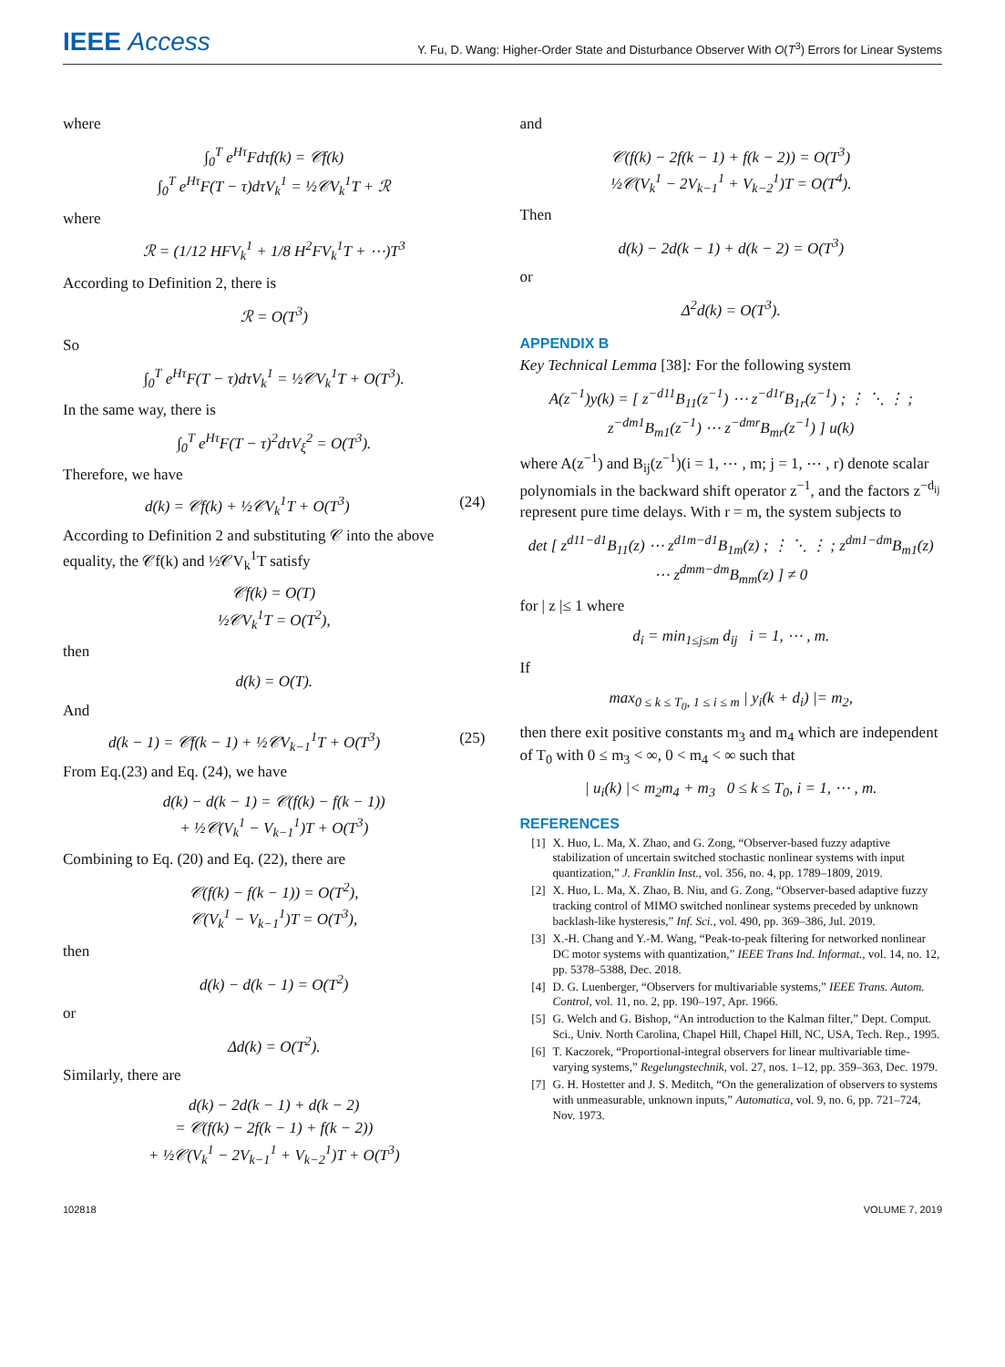IEEE Access
Y. Fu, D. Wang: Higher-Order State and Disturbance Observer With O(T<sup>3</sup>) Errors for Linear Systems
where
∫<sub>0</sub><sup>T</sup> e<sup>Hτ</sup>Fdτf(k) = 𝒞f(k)
∫<sub>0</sub><sup>T</sup> e<sup>Hτ</sup>F(T − τ)dτV<sub>k</sub><sup>1</sup> = ½𝒞V<sub>k</sub><sup>1</sup>T + ℛ
where
ℛ = (1/12 HFV<sub>k</sub><sup>1</sup> + 1/8 H<sup>2</sup>FV<sub>k</sub><sup>1</sup>T + ⋯)T<sup>3</sup>
According to Definition 2, there is
ℛ = O(T<sup>3</sup>)
So
∫<sub>0</sub><sup>T</sup> e<sup>Hτ</sup>F(T − τ)dτV<sub>k</sub><sup>1</sup> = ½𝒞V<sub>k</sub><sup>1</sup>T + O(T<sup>3</sup>).
In the same way, there is
∫<sub>0</sub><sup>T</sup> e<sup>Hτ</sup>F(T − τ)<sup>2</sup>dτV<sub>ξ</sub><sup>2</sup> = O(T<sup>3</sup>).
Therefore, we have
d(k) = 𝒞f(k) + ½𝒞V<sub>k</sub><sup>1</sup>T + O(T<sup>3</sup>) (24)
According to Definition 2 and substituting 𝒞 into the above equality, the 𝒞f(k) and ½𝒞V<sub>k</sub><sup>1</sup>T satisfy
𝒞f(k) = O(T)
½𝒞V<sub>k</sub><sup>1</sup>T = O(T<sup>2</sup>),
then
d(k) = O(T).
And
d(k − 1) = 𝒞f(k − 1) + ½𝒞V<sub>k−1</sub><sup>1</sup>T + O(T<sup>3</sup>) (25)
From Eq.(23) and Eq. (24), we have
d(k) − d(k − 1) = 𝒞(f(k) − f(k − 1))
+ ½𝒞(V<sub>k</sub><sup>1</sup> − V<sub>k−1</sub><sup>1</sup>)T + O(T<sup>3</sup>)
Combining to Eq. (20) and Eq. (22), there are
𝒞(f(k) − f(k − 1)) = O(T<sup>2</sup>),
𝒞(V<sub>k</sub><sup>1</sup> − V<sub>k−1</sub><sup>1</sup>)T = O(T<sup>3</sup>),
then
d(k) − d(k − 1) = O(T<sup>2</sup>)
or
Δd(k) = O(T<sup>2</sup>).
Similarly, there are
d(k) − 2d(k − 1) + d(k − 2)
= 𝒞(f(k) − 2f(k − 1) + f(k − 2))
+ ½𝒞(V<sub>k</sub><sup>1</sup> − 2V<sub>k−1</sub><sup>1</sup> + V<sub>k−2</sub><sup>1</sup>)T + O(T<sup>3</sup>)
and
𝒞(f(k) − 2f(k − 1) + f(k − 2)) = O(T<sup>3</sup>)
½𝒞(V<sub>k</sub><sup>1</sup> − 2V<sub>k−1</sub><sup>1</sup> + V<sub>k−2</sub><sup>1</sup>)T = O(T<sup>4</sup>).
Then
d(k) − 2d(k − 1) + d(k − 2) = O(T<sup>3</sup>)
or
Δ<sup>2</sup>d(k) = O(T<sup>3</sup>).
APPENDIX B
Key Technical Lemma [38]: For the following system
A(z<sup>−1</sup>)y(k) = [ z<sup>−d11</sup>B<sub>11</sub>(z<sup>−1</sup>) ⋯ z<sup>−d1r</sup>B<sub>1r</sub>(z<sup>−1</sup>) ; ⋮ ⋱ ⋮ ; z<sup>−dm1</sup>B<sub>m1</sub>(z<sup>−1</sup>) ⋯ z<sup>−dmr</sup>B<sub>mr</sub>(z<sup>−1</sup>) ] u(k)
where A(z<sup>−1</sup>) and B<sub>ij</sub>(z<sup>−1</sup>)(i = 1, ⋯ , m; j = 1, ⋯ , r) denote scalar polynomials in the backward shift operator z<sup>−1</sup>, and the factors z<sup>−d<sub>ij</sub></sup> represent pure time delays. With r = m, the system subjects to
det [ z<sup>d11−d1</sup>B<sub>11</sub>(z) ⋯ z<sup>d1m−d1</sup>B<sub>1m</sub>(z) ; ⋮ ⋱ ⋮ ; z<sup>dm1−dm</sup>B<sub>m1</sub>(z) ⋯ z<sup>dmm−dm</sup>B<sub>mm</sub>(z) ] ≠ 0
for | z |≤ 1 where
d<sub>i</sub> = min<sub>1≤j≤m</sub> d<sub>ij</sub> i = 1, ⋯ , m.
If
max<sub>0 ≤ k ≤ T<sub>0</sub>, 1 ≤ i ≤ m</sub> | y<sub>i</sub>(k + d<sub>i</sub>) |= m<sub>2</sub>,
then there exit positive constants m<sub>3</sub> and m<sub>4</sub> which are independent of T<sub>0</sub> with 0 ≤ m<sub>3</sub> < ∞, 0 < m<sub>4</sub> < ∞ such that
| u<sub>i</sub>(k) |< m<sub>2</sub>m<sub>4</sub> + m<sub>3</sub> 0 ≤ k ≤ T<sub>0</sub>, i = 1, ⋯ , m.
REFERENCES
[1] X. Huo, L. Ma, X. Zhao, and G. Zong, “Observer-based fuzzy adaptive stabilization of uncertain switched stochastic nonlinear systems with input quantization,” J. Franklin Inst., vol. 356, no. 4, pp. 1789–1809, 2019.
[2] X. Huo, L. Ma, X. Zhao, B. Niu, and G. Zong, “Observer-based adaptive fuzzy tracking control of MIMO switched nonlinear systems preceded by unknown backlash-like hysteresis,” Inf. Sci., vol. 490, pp. 369–386, Jul. 2019.
[3] X.-H. Chang and Y.-M. Wang, “Peak-to-peak filtering for networked nonlinear DC motor systems with quantization,” IEEE Trans Ind. Informat., vol. 14, no. 12, pp. 5378–5388, Dec. 2018.
[4] D. G. Luenberger, “Observers for multivariable systems,” IEEE Trans. Autom. Control, vol. 11, no. 2, pp. 190–197, Apr. 1966.
[5] G. Welch and G. Bishop, “An introduction to the Kalman filter,” Dept. Comput. Sci., Univ. North Carolina, Chapel Hill, Chapel Hill, NC, USA, Tech. Rep., 1995.
[6] T. Kaczorek, “Proportional-integral observers for linear multivariable time-varying systems,” Regelungstechnik, vol. 27, nos. 1–12, pp. 359–363, Dec. 1979.
[7] G. H. Hostetter and J. S. Meditch, “On the generalization of observers to systems with unmeasurable, unknown inputs,” Automatica, vol. 9, no. 6, pp. 721–724, Nov. 1973.
102818 VOLUME 7, 2019